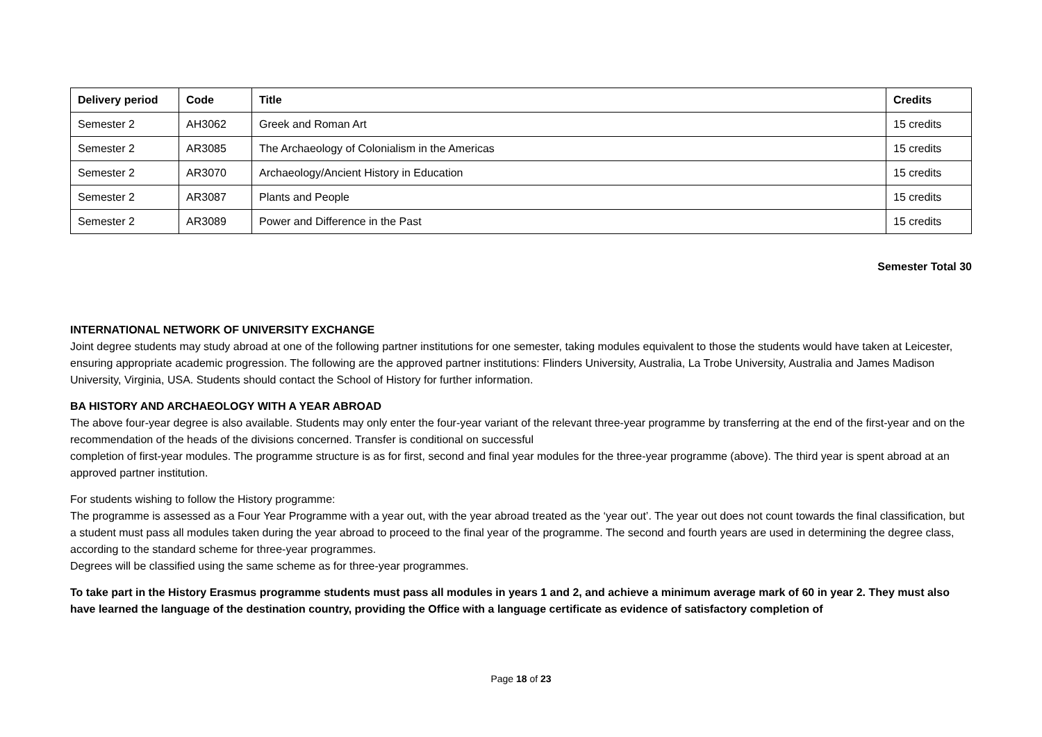| Delivery period | Code | Title | Credits |
| --- | --- | --- | --- |
| Semester 2 | AH3062 | Greek and Roman Art | 15 credits |
| Semester 2 | AR3085 | The Archaeology of Colonialism in the Americas | 15 credits |
| Semester 2 | AR3070 | Archaeology/Ancient History in Education | 15 credits |
| Semester 2 | AR3087 | Plants and People | 15 credits |
| Semester 2 | AR3089 | Power and Difference in the Past | 15 credits |
Semester Total 30
INTERNATIONAL NETWORK OF UNIVERSITY EXCHANGE
Joint degree students may study abroad at one of the following partner institutions for one semester, taking modules equivalent to those the students would have taken at Leicester, ensuring appropriate academic progression. The following are the approved partner institutions: Flinders University, Australia, La Trobe University, Australia and James Madison University, Virginia, USA. Students should contact the School of History for further information.
BA HISTORY AND ARCHAEOLOGY WITH A YEAR ABROAD
The above four-year degree is also available. Students may only enter the four-year variant of the relevant three-year programme by transferring at the end of the first-year and on the recommendation of the heads of the divisions concerned. Transfer is conditional on successful
completion of first-year modules. The programme structure is as for first, second and final year modules for the three-year programme (above). The third year is spent abroad at an approved partner institution.
For students wishing to follow the History programme:
The programme is assessed as a Four Year Programme with a year out, with the year abroad treated as the ‘year out’. The year out does not count towards the final classification, but a student must pass all modules taken during the year abroad to proceed to the final year of the programme. The second and fourth years are used in determining the degree class, according to the standard scheme for three-year programmes.
Degrees will be classified using the same scheme as for three-year programmes.
To take part in the History Erasmus programme students must pass all modules in years 1 and 2, and achieve a minimum average mark of 60 in year 2. They must also have learned the language of the destination country, providing the Office with a language certificate as evidence of satisfactory completion of
Page 18 of 23